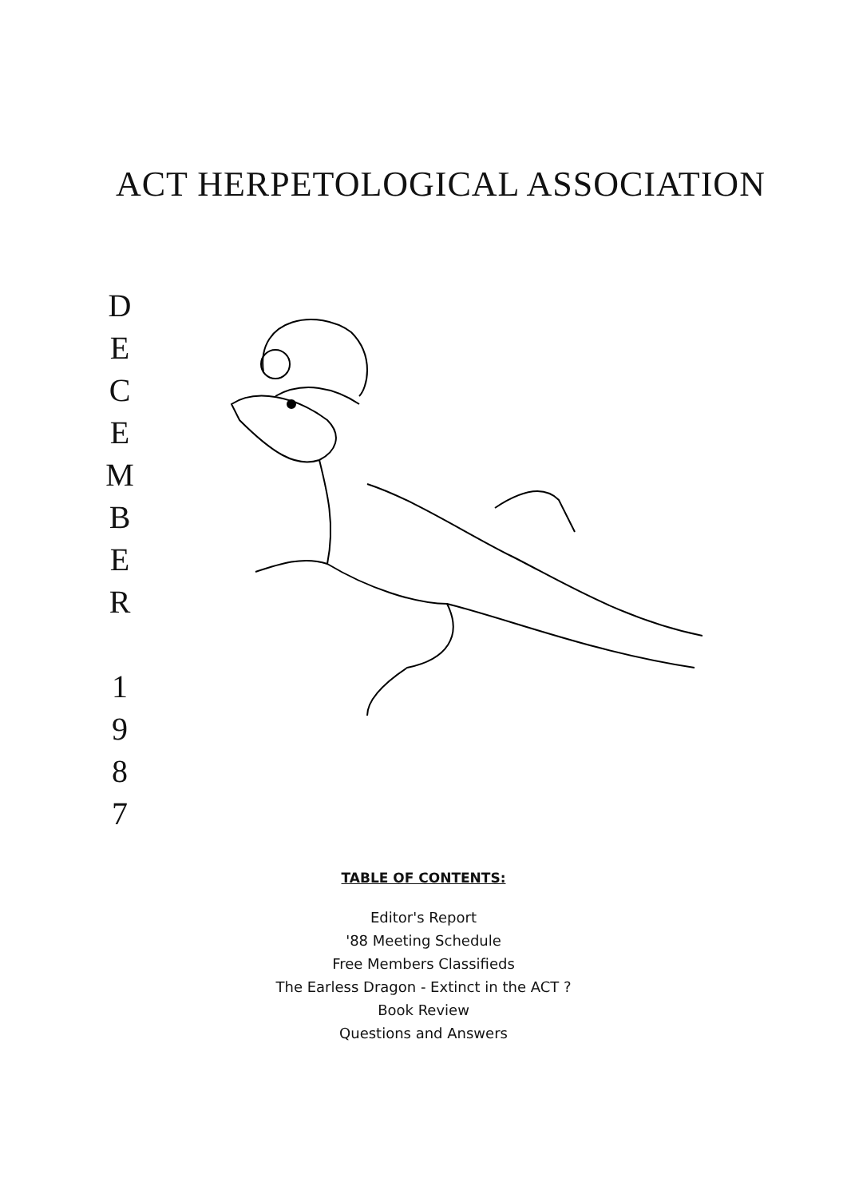ACT HERPETOLOGICAL ASSOCIATION
D
E
C
E
M
B
E
R
1
9
8
7
TABLE OF CONTENTS:
Editor's Report
'88 Meeting Schedule
Free Members Classifieds
The Earless Dragon - Extinct in the ACT ?
Book Review
Questions and Answers